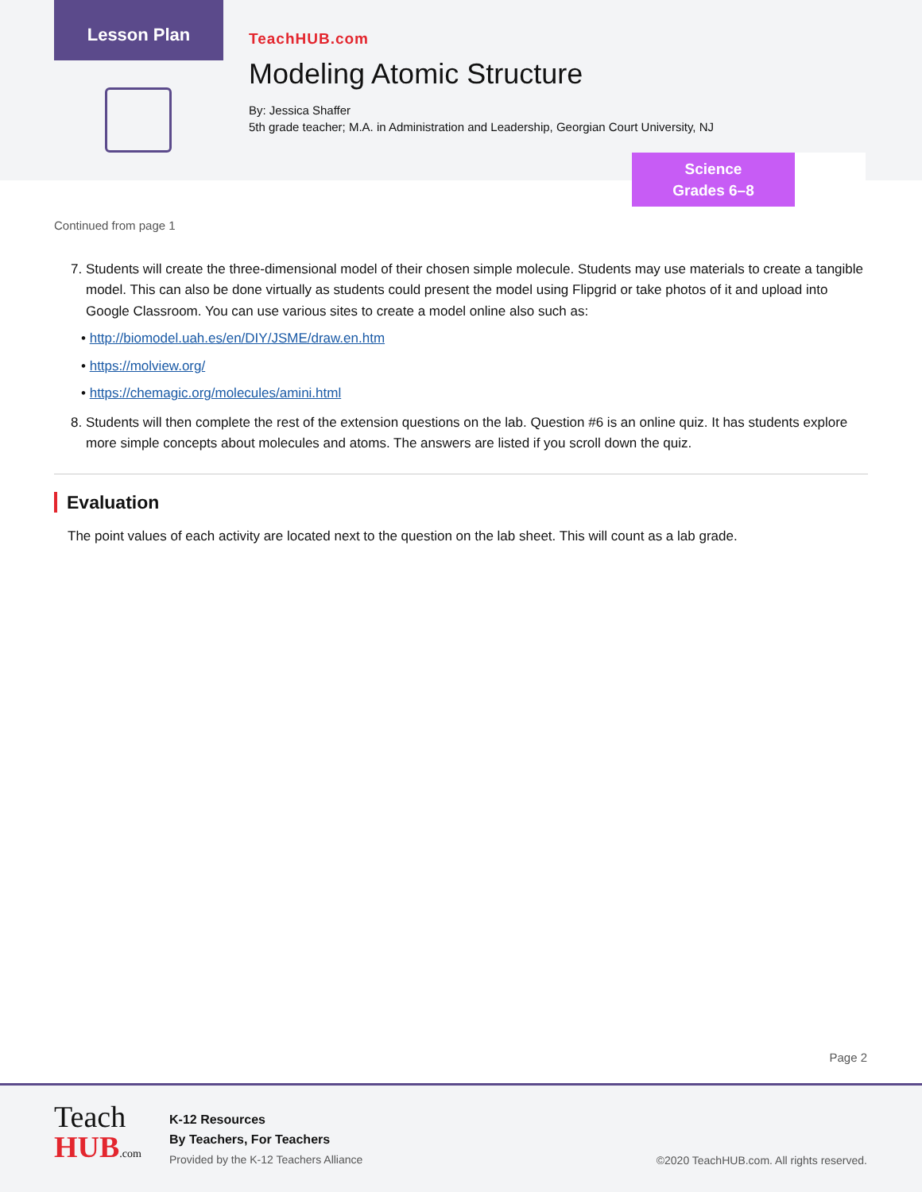Lesson Plan
TeachHUB.com
Modeling Atomic Structure
By: Jessica Shaffer
5th grade teacher; M.A. in Administration and Leadership, Georgian Court University, NJ
Science
Grades 6–8
Continued from page 1
7. Students will create the three-dimensional model of their chosen simple molecule. Students may use materials to create a tangible model. This can also be done virtually as students could present the model using Flipgrid or take photos of it and upload into Google Classroom. You can use various sites to create a model online also such as:
• http://biomodel.uah.es/en/DIY/JSME/draw.en.htm
• https://molview.org/
• https://chemagic.org/molecules/amini.html
8. Students will then complete the rest of the extension questions on the lab. Question #6 is an online quiz. It has students explore more simple concepts about molecules and atoms. The answers are listed if you scroll down the quiz.
Evaluation
The point values of each activity are located next to the question on the lab sheet. This will count as a lab grade.
Page 2
Teach
HUB.com
K-12 Resources
By Teachers, For Teachers
Provided by the K-12 Teachers Alliance
©2020 TeachHUB.com. All rights reserved.